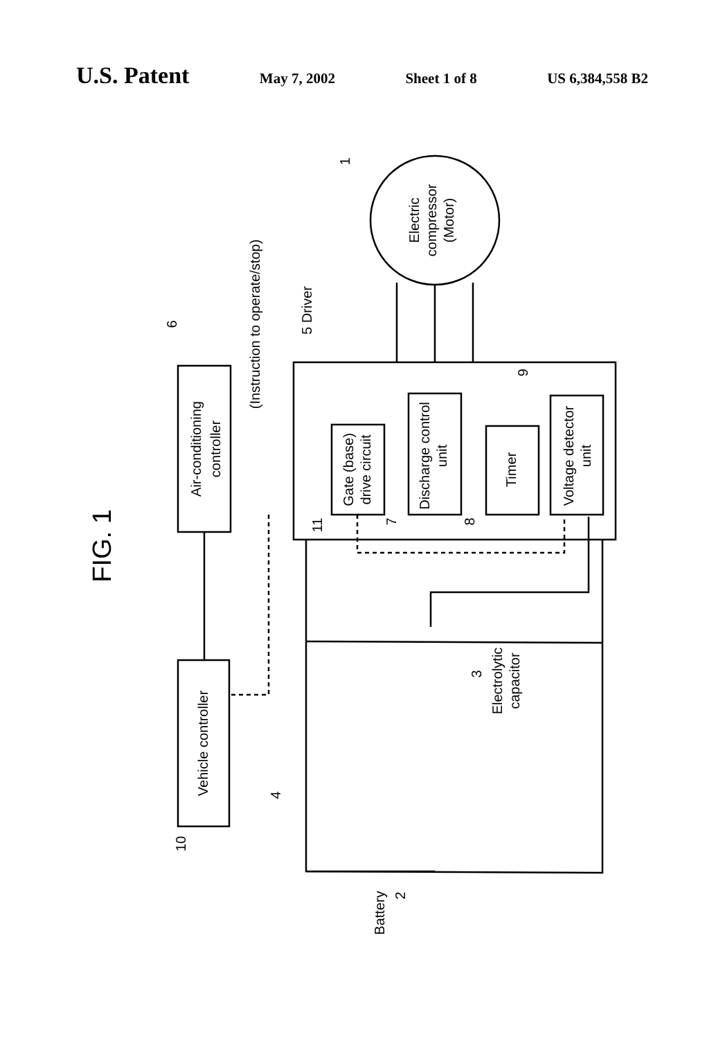U.S. Patent
May 7, 2002 Sheet 1 of 8 US 6,384,558 B2
FIG. 1
Electric
compressor
(Motor)
Air-conditioning
controller
Vehicle controller
(Instruction to operate/stop)
5 Driver
Gate (base)
drive circuit
Discharge control
unit
Timer
Voltage detector
unit
Electrolytic
capacitor
Battery
1
2
3
4
6
7
8
9
10
11